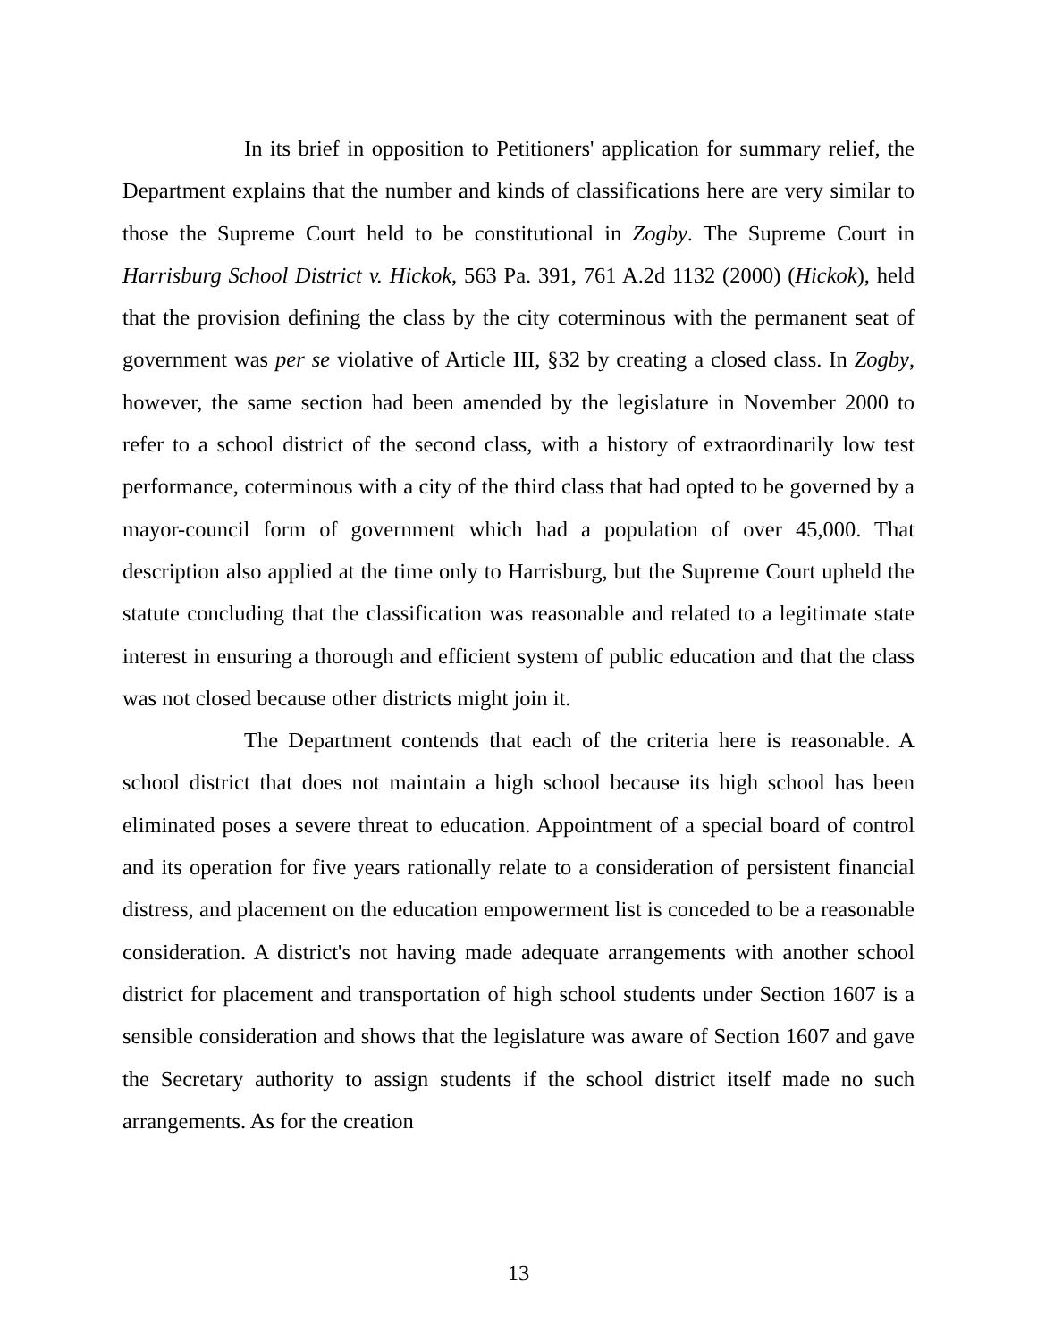In its brief in opposition to Petitioners' application for summary relief, the Department explains that the number and kinds of classifications here are very similar to those the Supreme Court held to be constitutional in Zogby. The Supreme Court in Harrisburg School District v. Hickok, 563 Pa. 391, 761 A.2d 1132 (2000) (Hickok), held that the provision defining the class by the city coterminous with the permanent seat of government was per se violative of Article III, §32 by creating a closed class. In Zogby, however, the same section had been amended by the legislature in November 2000 to refer to a school district of the second class, with a history of extraordinarily low test performance, coterminous with a city of the third class that had opted to be governed by a mayor-council form of government which had a population of over 45,000. That description also applied at the time only to Harrisburg, but the Supreme Court upheld the statute concluding that the classification was reasonable and related to a legitimate state interest in ensuring a thorough and efficient system of public education and that the class was not closed because other districts might join it.
The Department contends that each of the criteria here is reasonable. A school district that does not maintain a high school because its high school has been eliminated poses a severe threat to education. Appointment of a special board of control and its operation for five years rationally relate to a consideration of persistent financial distress, and placement on the education empowerment list is conceded to be a reasonable consideration. A district's not having made adequate arrangements with another school district for placement and transportation of high school students under Section 1607 is a sensible consideration and shows that the legislature was aware of Section 1607 and gave the Secretary authority to assign students if the school district itself made no such arrangements. As for the creation
13